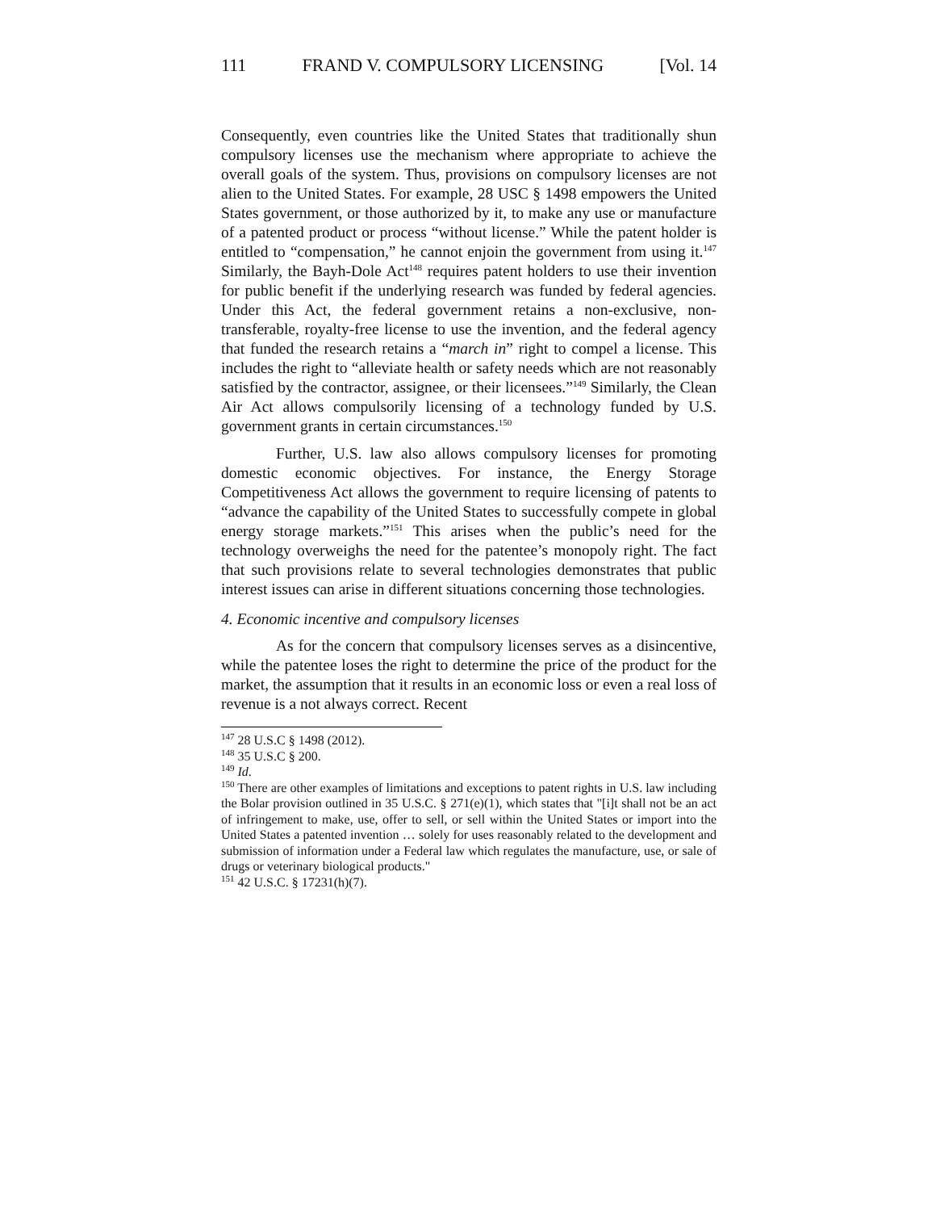111 FRAND V. COMPULSORY LICENSING [Vol. 14
Consequently, even countries like the United States that traditionally shun compulsory licenses use the mechanism where appropriate to achieve the overall goals of the system. Thus, provisions on compulsory licenses are not alien to the United States. For example, 28 USC § 1498 empowers the United States government, or those authorized by it, to make any use or manufacture of a patented product or process “without license.” While the patent holder is entitled to “compensation,” he cannot enjoin the government from using it.<sup>147</sup> Similarly, the Bayh-Dole Act<sup>148</sup> requires patent holders to use their invention for public benefit if the underlying research was funded by federal agencies. Under this Act, the federal government retains a non-exclusive, non-transferable, royalty-free license to use the invention, and the federal agency that funded the research retains a “march in” right to compel a license. This includes the right to “alleviate health or safety needs which are not reasonably satisfied by the contractor, assignee, or their licensees.”<sup>149</sup> Similarly, the Clean Air Act allows compulsorily licensing of a technology funded by U.S. government grants in certain circumstances.<sup>150</sup>
Further, U.S. law also allows compulsory licenses for promoting domestic economic objectives. For instance, the Energy Storage Competitiveness Act allows the government to require licensing of patents to “advance the capability of the United States to successfully compete in global energy storage markets.”<sup>151</sup> This arises when the public’s need for the technology overweighs the need for the patentee’s monopoly right. The fact that such provisions relate to several technologies demonstrates that public interest issues can arise in different situations concerning those technologies.
4. Economic incentive and compulsory licenses
As for the concern that compulsory licenses serves as a disincentive, while the patentee loses the right to determine the price of the product for the market, the assumption that it results in an economic loss or even a real loss of revenue is a not always correct. Recent
<sup>147</sup> 28 U.S.C § 1498 (2012).
<sup>148</sup> 35 U.S.C § 200.
<sup>149</sup> Id.
<sup>150</sup> There are other examples of limitations and exceptions to patent rights in U.S. law including the Bolar provision outlined in 35 U.S.C. § 271(e)(1), which states that "[i]t shall not be an act of infringement to make, use, offer to sell, or sell within the United States or import into the United States a patented invention … solely for uses reasonably related to the development and submission of information under a Federal law which regulates the manufacture, use, or sale of drugs or veterinary biological products."
<sup>151</sup> 42 U.S.C. § 17231(h)(7).